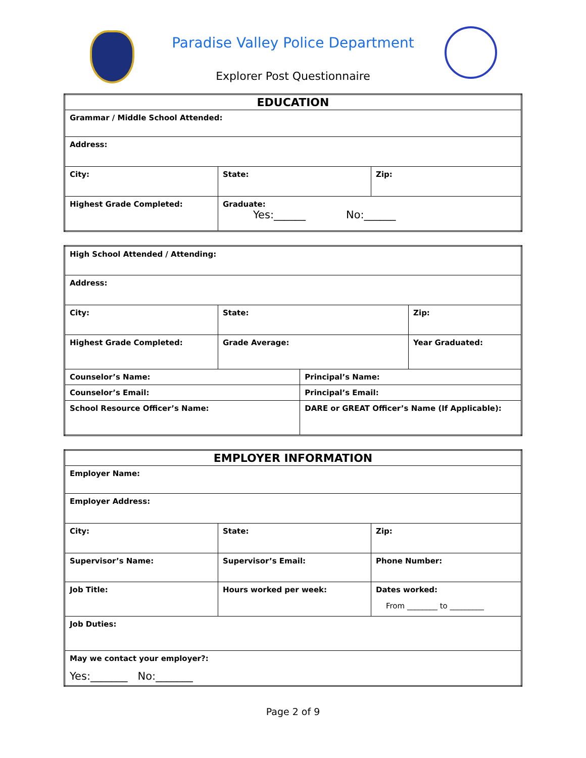Paradise Valley Police Department
Explorer Post Questionnaire
| EDUCATION | | |
| Grammar / Middle School Attended: | | |
| Address: | | |
| City: | State: | Zip: |
| Highest Grade Completed: | Graduate: Yes:______ No:______ | |
| High School Attended / Attending: | | | |
| Address: | | | |
| City: | State: | | Zip: |
| Highest Grade Completed: | Grade Average: | | Year Graduated: |
| Counselor’s Name: | | Principal’s Name: | |
| Counselor’s Email: | | Principal’s Email: | |
| School Resource Officer’s Name: | | DARE or GREAT Officer’s Name (If Applicable): | |
| EMPLOYER INFORMATION | | |
| Employer Name: | | |
| Employer Address: | | |
| City: | State: | Zip: |
| Supervisor’s Name: | Supervisor’s Email: | Phone Number: |
| Job Title: | Hours worked per week: | Dates worked: From ________ to _________ |
| Job Duties: | | |
| May we contact your employer?: Yes:_______ No:_______ | | |
Page 2 of 9